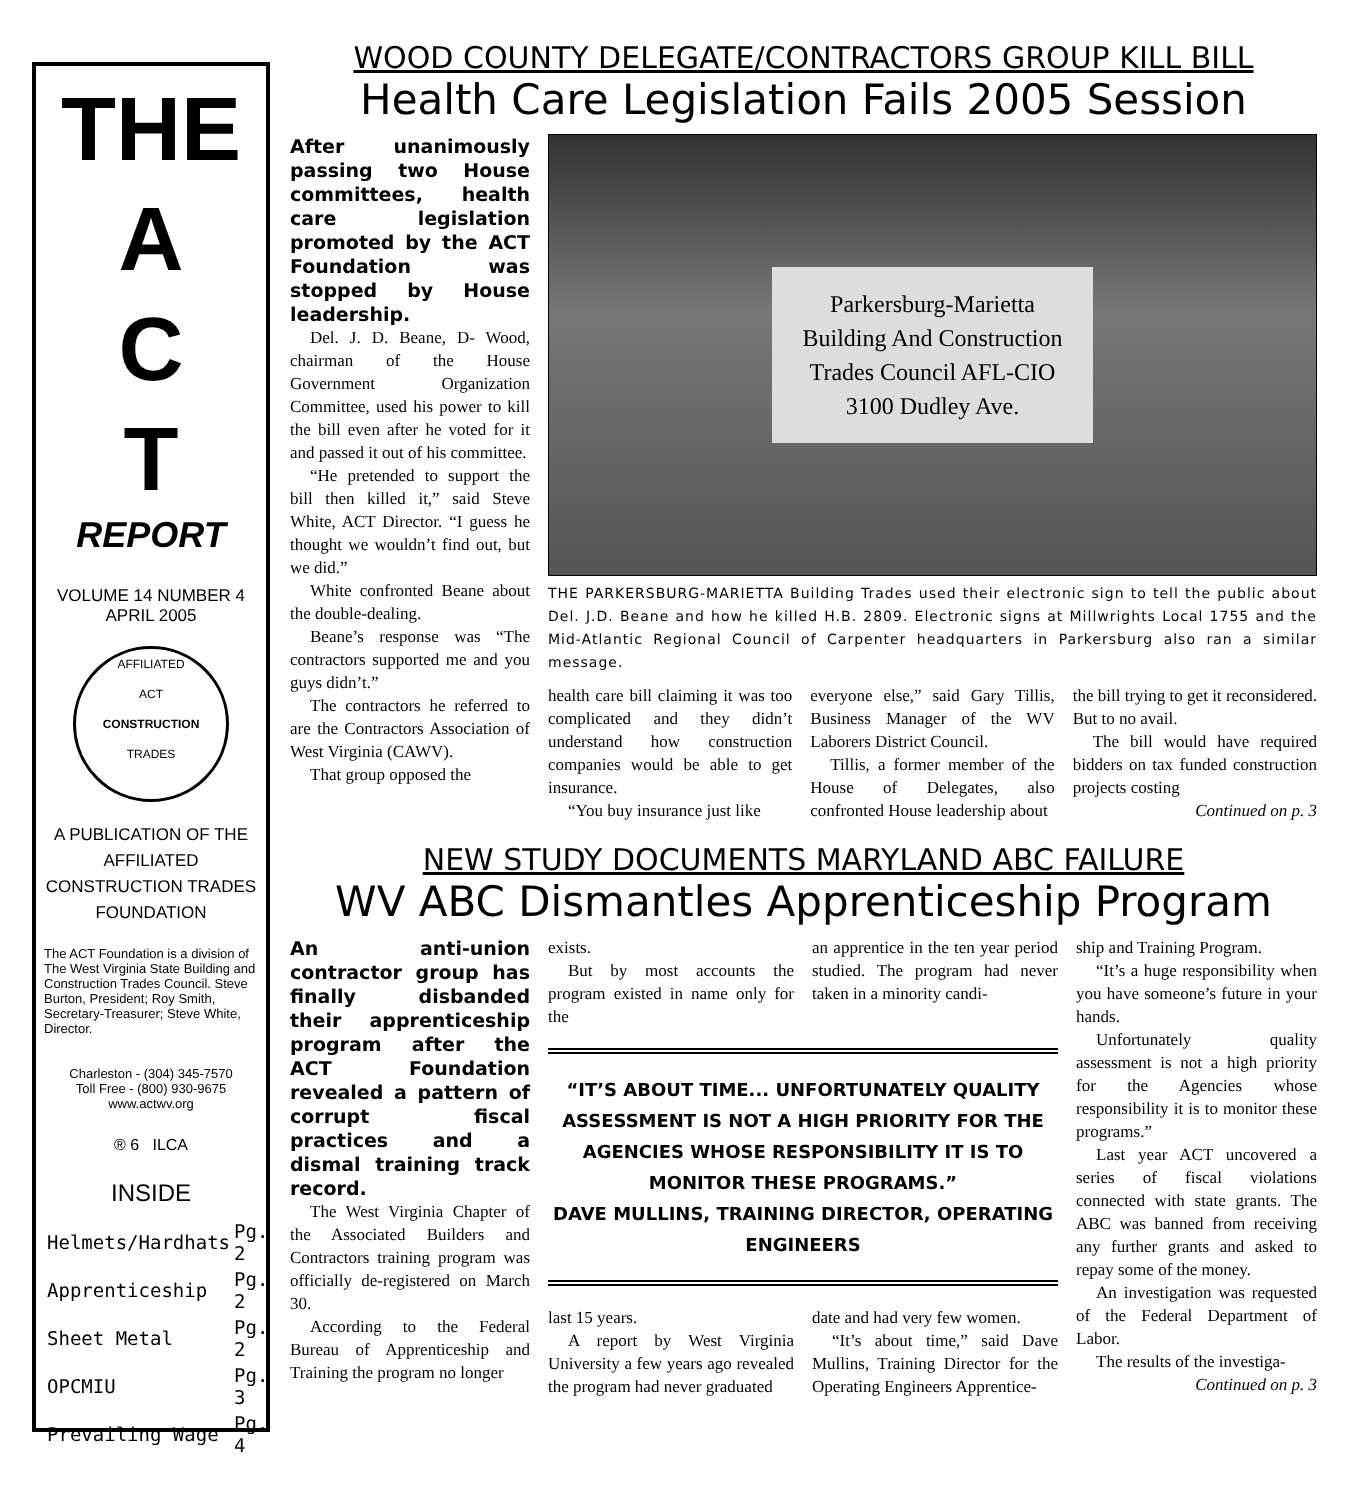THE
A
C
T
REPORT
VOLUME 14 NUMBER 4
APRIL 2005
AFFILIATED
ACT
CONSTRUCTION
TRADES
A PUBLICATION OF THE AFFILIATED CONSTRUCTION TRADES FOUNDATION
The ACT Foundation is a division of The West Virginia State Building and Construction Trades Council. Steve Burton, President; Roy Smith, Secretary-Treasurer; Steve White, Director.
Charleston - (304) 345-7570
Toll Free - (800) 930-9675
www.actwv.org
® 6 ILCA
INSIDE
| Helmets/Hardhats | Pg. 2 |
| Apprenticeship | Pg. 2 |
| Sheet Metal | Pg. 2 |
| OPCMIU | Pg. 3 |
| Prevailing Wage | Pg. 4 |
WOOD COUNTY DELEGATE/CONTRACTORS GROUP KILL BILL
Health Care Legislation Fails 2005 Session
After unanimously passing two House committees, health care legislation promoted by the ACT Foundation was stopped by House leadership.
Del. J. D. Beane, D- Wood, chairman of the House Government Organization Committee, used his power to kill the bill even after he voted for it and passed it out of his committee.
“He pretended to support the bill then killed it,” said Steve White, ACT Director. “I guess he thought we wouldn’t find out, but we did.”
White confronted Beane about the double-dealing.
Beane’s response was “The contractors supported me and you guys didn’t.”
The contractors he referred to are the Contractors Association of West Virginia (CAWV).
That group opposed the
Parkersburg-Marietta
Building And Construction
Trades Council AFL-CIO
3100 Dudley Ave.
THE PARKERSBURG-MARIETTA Building Trades used their electronic sign to tell the public about Del. J.D. Beane and how he killed H.B. 2809. Electronic signs at Millwrights Local 1755 and the Mid-Atlantic Regional Council of Carpenter headquarters in Parkersburg also ran a similar message.
health care bill claiming it was too complicated and they didn’t understand how construction companies would be able to get insurance.
“You buy insurance just like
everyone else,” said Gary Tillis, Business Manager of the WV Laborers District Council.
Tillis, a former member of the House of Delegates, also confronted House leadership about
the bill trying to get it reconsidered. But to no avail.
The bill would have required bidders on tax funded construction projects costing
Continued on p. 3
NEW STUDY DOCUMENTS MARYLAND ABC FAILURE
WV ABC Dismantles Apprenticeship Program
An anti-union contractor group has finally disbanded their apprenticeship program after the ACT Foundation revealed a pattern of corrupt fiscal practices and a dismal training track record.
The West Virginia Chapter of the Associated Builders and Contractors training program was officially de-registered on March 30.
According to the Federal Bureau of Apprenticeship and Training the program no longer
exists.
But by most accounts the program existed in name only for the
an apprentice in the ten year period studied. The program had never taken in a minority candi-
“IT’S ABOUT TIME... UNFORTUNATELY QUALITY ASSESSMENT IS NOT A HIGH PRIORITY FOR THE AGENCIES WHOSE RESPONSIBILITY IT IS TO MONITOR THESE PROGRAMS.”
DAVE MULLINS, TRAINING DIRECTOR, OPERATING ENGINEERS
last 15 years.
A report by West Virginia University a few years ago revealed the program had never graduated
date and had very few women.
“It’s about time,” said Dave Mullins, Training Director for the Operating Engineers Apprentice-
ship and Training Program.
“It’s a huge responsibility when you have someone’s future in your hands.
Unfortunately quality assessment is not a high priority for the Agencies whose responsibility it is to monitor these programs.”
Last year ACT uncovered a series of fiscal violations connected with state grants. The ABC was banned from receiving any further grants and asked to repay some of the money.
An investigation was requested of the Federal Department of Labor.
The results of the investiga-
Continued on p. 3